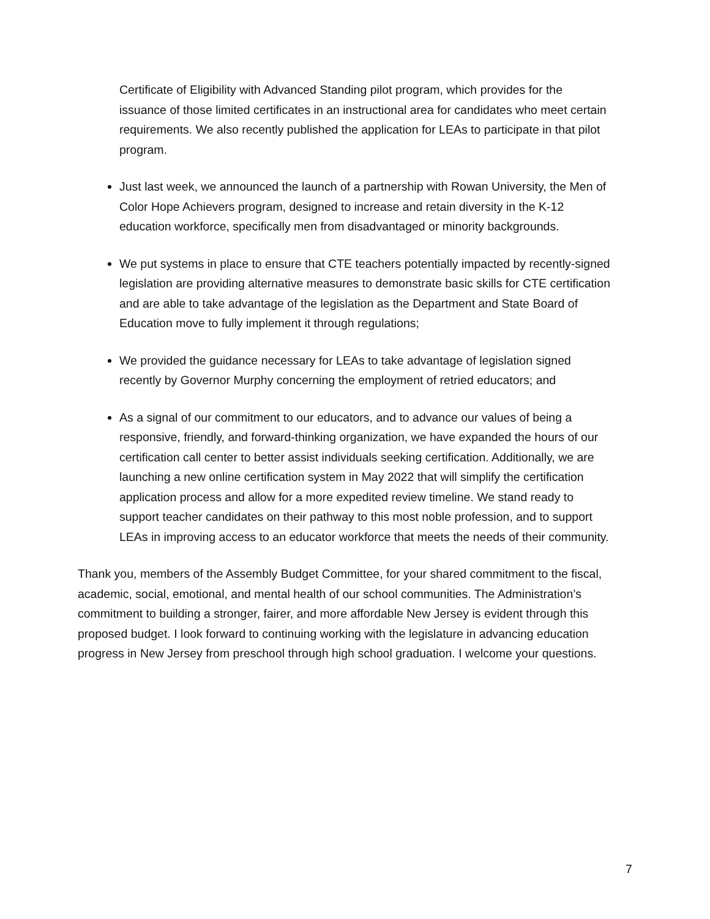Certificate of Eligibility with Advanced Standing pilot program, which provides for the issuance of those limited certificates in an instructional area for candidates who meet certain requirements. We also recently published the application for LEAs to participate in that pilot program.
Just last week, we announced the launch of a partnership with Rowan University, the Men of Color Hope Achievers program, designed to increase and retain diversity in the K-12 education workforce, specifically men from disadvantaged or minority backgrounds.
We put systems in place to ensure that CTE teachers potentially impacted by recently-signed legislation are providing alternative measures to demonstrate basic skills for CTE certification and are able to take advantage of the legislation as the Department and State Board of Education move to fully implement it through regulations;
We provided the guidance necessary for LEAs to take advantage of legislation signed recently by Governor Murphy concerning the employment of retried educators; and
As a signal of our commitment to our educators, and to advance our values of being a responsive, friendly, and forward-thinking organization, we have expanded the hours of our certification call center to better assist individuals seeking certification. Additionally, we are launching a new online certification system in May 2022 that will simplify the certification application process and allow for a more expedited review timeline. We stand ready to support teacher candidates on their pathway to this most noble profession, and to support LEAs in improving access to an educator workforce that meets the needs of their community.
Thank you, members of the Assembly Budget Committee, for your shared commitment to the fiscal, academic, social, emotional, and mental health of our school communities. The Administration’s commitment to building a stronger, fairer, and more affordable New Jersey is evident through this proposed budget. I look forward to continuing working with the legislature in advancing education progress in New Jersey from preschool through high school graduation. I welcome your questions.
7